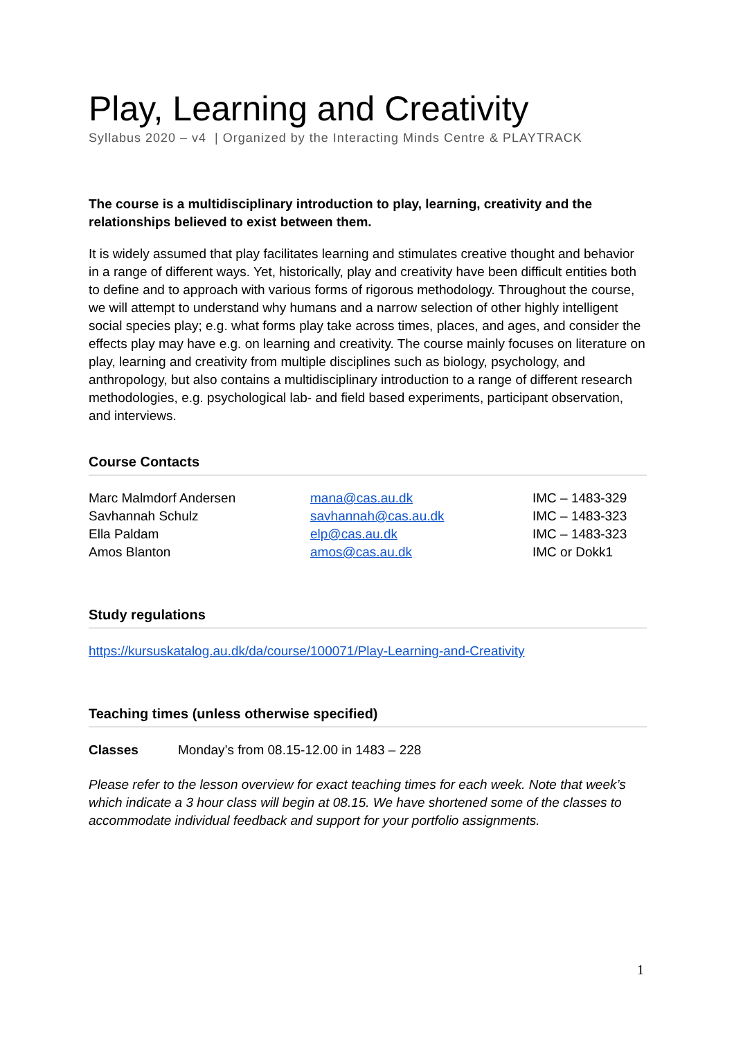Play, Learning and Creativity
Syllabus 2020 – v4 | Organized by the Interacting Minds Centre & PLAYTRACK
The course is a multidisciplinary introduction to play, learning, creativity and the relationships believed to exist between them.
It is widely assumed that play facilitates learning and stimulates creative thought and behavior in a range of different ways. Yet, historically, play and creativity have been difficult entities both to define and to approach with various forms of rigorous methodology. Throughout the course, we will attempt to understand why humans and a narrow selection of other highly intelligent social species play; e.g. what forms play take across times, places, and ages, and consider the effects play may have e.g. on learning and creativity. The course mainly focuses on literature on play, learning and creativity from multiple disciplines such as biology, psychology, and anthropology, but also contains a multidisciplinary introduction to a range of different research methodologies, e.g. psychological lab- and field based experiments, participant observation, and interviews.
Course Contacts
| Marc Malmdorf Andersen | mana@cas.au.dk | IMC – 1483-329 |
| Savhannah Schulz | savhannah@cas.au.dk | IMC – 1483-323 |
| Ella Paldam | elp@cas.au.dk | IMC – 1483-323 |
| Amos Blanton | amos@cas.au.dk | IMC or Dokk1 |
Study regulations
https://kursuskatalog.au.dk/da/course/100071/Play-Learning-and-Creativity
Teaching times (unless otherwise specified)
| Classes | Monday’s from 08.15-12.00 in 1483 – 228 |
Please refer to the lesson overview for exact teaching times for each week. Note that week’s which indicate a 3 hour class will begin at 08.15. We have shortened some of the classes to accommodate individual feedback and support for your portfolio assignments.
1